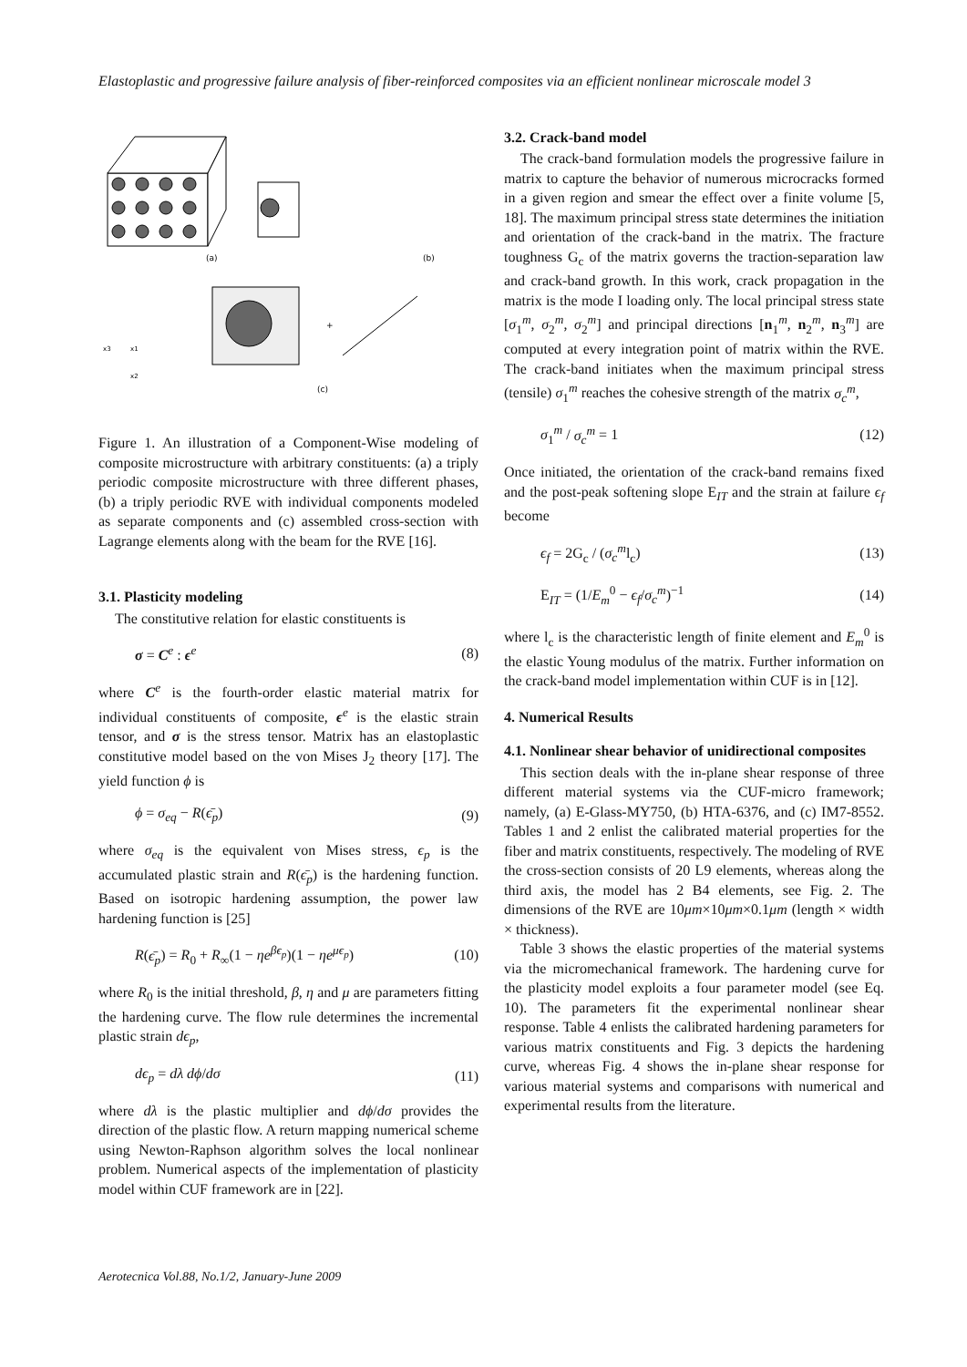Elastoplastic and progressive failure analysis of fiber-reinforced composites via an efficient nonlinear microscale model 3
(a)
(b)
+
x3
x1
x2
(c)
Figure 1. An illustration of a Component-Wise modeling of composite microstructure with arbitrary constituents: (a) a triply periodic composite microstructure with three different phases, (b) a triply periodic RVE with individual components modeled as separate components and (c) assembled cross-section with Lagrange elements along with the beam for the RVE [16].
3.1. Plasticity modeling
The constitutive relation for elastic constituents is
σ = C<sup>e</sup> : ϵ<sup>e</sup> (8)
where C<sup>e</sup> is the fourth-order elastic material matrix for individual constituents of composite, ϵ<sup>e</sup> is the elastic strain tensor, and σ is the stress tensor. Matrix has an elastoplastic constitutive model based on the von Mises J<sub>2</sub> theory [17]. The yield function ϕ is
ϕ = σ<sub>eq</sub> − R(ϵ̄<sub>p</sub>) (9)
where σ<sub>eq</sub> is the equivalent von Mises stress, ϵ<sub>p</sub> is the accumulated plastic strain and R(ϵ̄<sub>p</sub>) is the hardening function. Based on isotropic hardening assumption, the power law hardening function is [25]
R(ϵ̄<sub>p</sub>) = R<sub>0</sub> + R<sub>∞</sub>(1 − ηe<sup>βϵ<sub>p</sub></sup>)(1 − ηe<sup>μϵ<sub>p</sub></sup>) (10)
where R<sub>0</sub> is the initial threshold, β, η and μ are parameters fitting the hardening curve. The flow rule determines the incremental plastic strain dϵ<sub>p</sub>,
dϵ<sub>p</sub> = dλ dϕ/dσ (11)
where dλ is the plastic multiplier and dϕ/dσ provides the direction of the plastic flow. A return mapping numerical scheme using Newton-Raphson algorithm solves the local nonlinear problem. Numerical aspects of the implementation of plasticity model within CUF framework are in [22].
3.2. Crack-band model
The crack-band formulation models the progressive failure in matrix to capture the behavior of numerous microcracks formed in a given region and smear the effect over a finite volume [5, 18]. The maximum principal stress state determines the initiation and orientation of the crack-band in the matrix. The fracture toughness G<sub>c</sub> of the matrix governs the traction-separation law and crack-band growth. In this work, crack propagation in the matrix is the mode I loading only. The local principal stress state [σ<sub>1</sub><sup>m</sup>, σ<sub>2</sub><sup>m</sup>, σ<sub>2</sub><sup>m</sup>] and principal directions [n<sub>1</sub><sup>m</sup>, n<sub>2</sub><sup>m</sup>, n<sub>3</sub><sup>m</sup>] are computed at every integration point of matrix within the RVE. The crack-band initiates when the maximum principal stress (tensile) σ<sub>1</sub><sup>m</sup> reaches the cohesive strength of the matrix σ<sub>c</sub><sup>m</sup>,
σ<sub>1</sub><sup>m</sup> / σ<sub>c</sub><sup>m</sup> = 1 (12)
Once initiated, the orientation of the crack-band remains fixed and the post-peak softening slope E<sub>IT</sub> and the strain at failure ϵ<sub>f</sub> become
ϵ<sub>f</sub> = 2G<sub>c</sub> / (σ<sub>c</sub><sup>m</sup>l<sub>c</sub>) (13)
E<sub>IT</sub> = (1/E<sub>m</sub><sup>0</sup> − ϵ<sub>f</sub>/σ<sub>c</sub><sup>m</sup>)<sup>−1</sup> (14)
where l<sub>c</sub> is the characteristic length of finite element and E<sub>m</sub><sup>0</sup> is the elastic Young modulus of the matrix. Further information on the crack-band model implementation within CUF is in [12].
4. Numerical Results
4.1. Nonlinear shear behavior of unidirectional composites
This section deals with the in-plane shear response of three different material systems via the CUF-micro framework; namely, (a) E-Glass-MY750, (b) HTA-6376, and (c) IM7-8552. Tables 1 and 2 enlist the calibrated material properties for the fiber and matrix constituents, respectively. The modeling of RVE the cross-section consists of 20 L9 elements, whereas along the third axis, the model has 2 B4 elements, see Fig. 2. The dimensions of the RVE are 10μm×10μm×0.1μm (length × width × thickness).
Table 3 shows the elastic properties of the material systems via the micromechanical framework. The hardening curve for the plasticity model exploits a four parameter model (see Eq. 10). The parameters fit the experimental nonlinear shear response. Table 4 enlists the calibrated hardening parameters for various matrix constituents and Fig. 3 depicts the hardening curve, whereas Fig. 4 shows the in-plane shear response for various material systems and comparisons with numerical and experimental results from the literature.
Aerotecnica Vol.88, No.1/2, January-June 2009